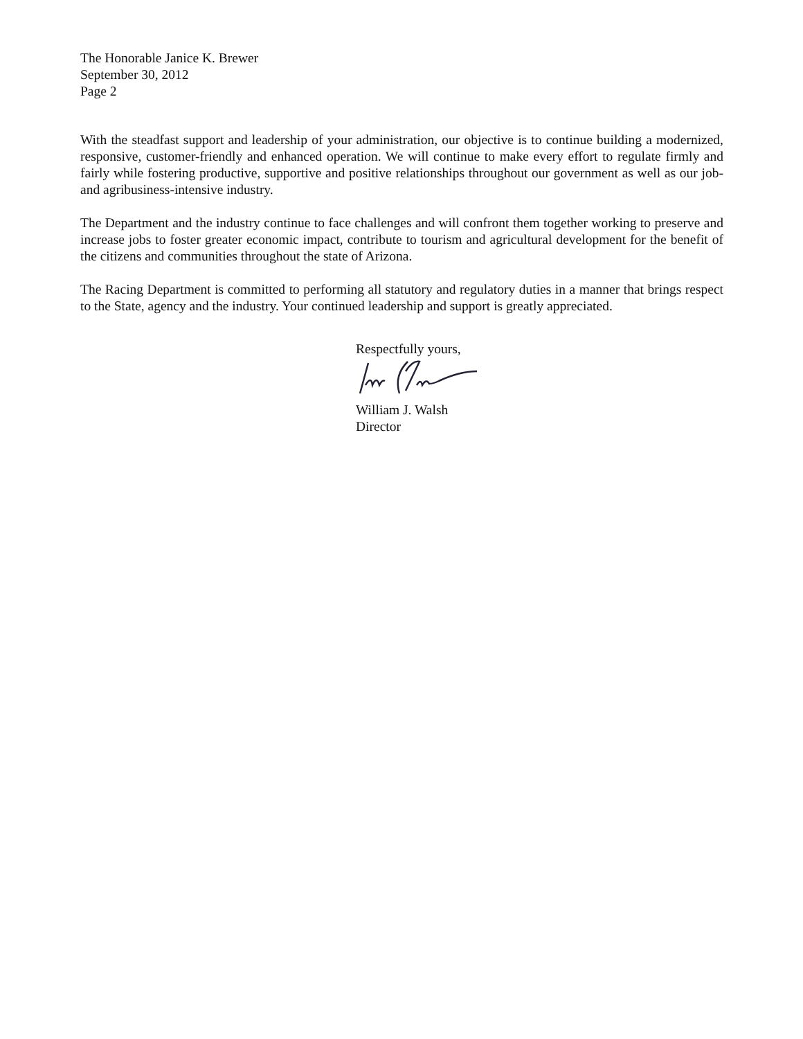The Honorable Janice K. Brewer
September 30, 2012
Page 2
With the steadfast support and leadership of your administration, our objective is to continue building a modernized, responsive, customer-friendly and enhanced operation. We will continue to make every effort to regulate firmly and fairly while fostering productive, supportive and positive relationships throughout our government as well as our job- and agribusiness-intensive industry.
The Department and the industry continue to face challenges and will confront them together working to preserve and increase jobs to foster greater economic impact, contribute to tourism and agricultural development for the benefit of the citizens and communities throughout the state of Arizona.
The Racing Department is committed to performing all statutory and regulatory duties in a manner that brings respect to the State, agency and the industry. Your continued leadership and support is greatly appreciated.
Respectfully yours,
William J. Walsh
Director